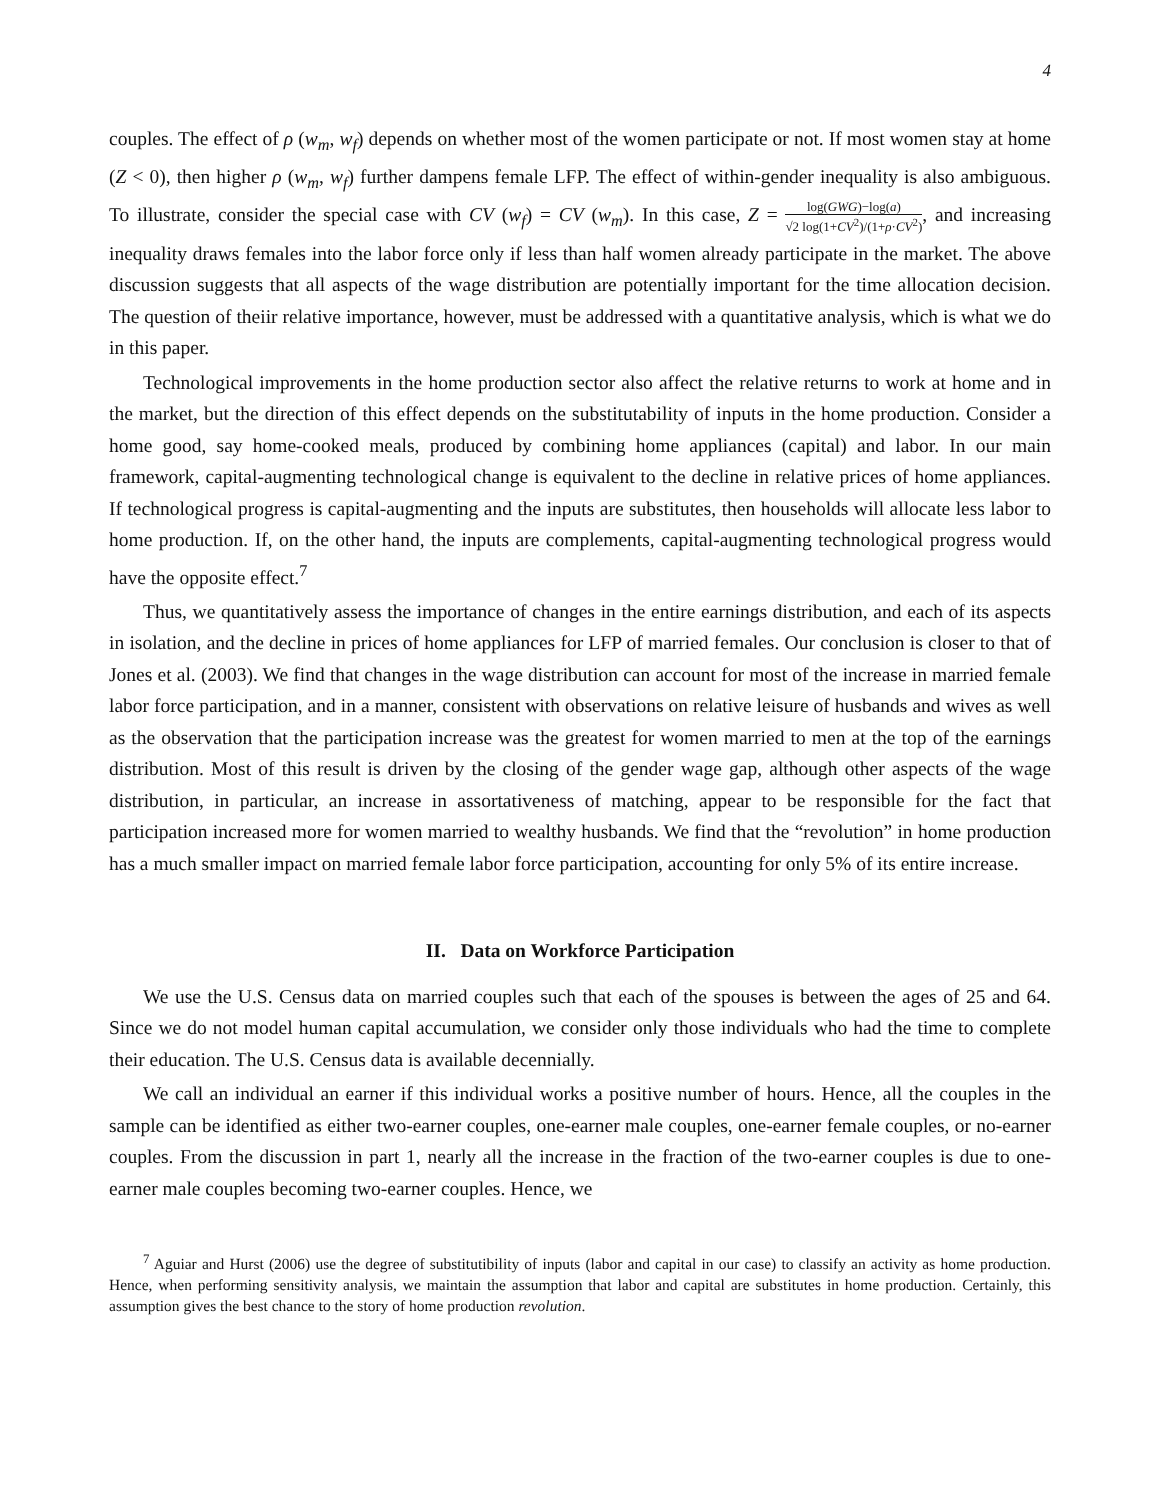4
couples. The effect of ρ (w<sub>m</sub>, w<sub>f</sub>) depends on whether most of the women participate or not. If most women stay at home (Z < 0), then higher ρ (w<sub>m</sub>, w<sub>f</sub>) further dampens female LFP. The effect of within-gender inequality is also ambiguous. To illustrate, consider the special case with CV (w<sub>f</sub>) = CV (w<sub>m</sub>). In this case, Z = log(GWG)−log(a) √2 log(1+CV<sup>2</sup>)/(1+ρ·CV<sup>2</sup>), and increasing inequality draws females into the labor force only if less than half women already participate in the market. The above discussion suggests that all aspects of the wage distribution are potentially important for the time allocation decision. The question of theiir relative importance, however, must be addressed with a quantitative analysis, which is what we do in this paper.
Technological improvements in the home production sector also affect the relative returns to work at home and in the market, but the direction of this effect depends on the substitutability of inputs in the home production. Consider a home good, say home-cooked meals, produced by combining home appliances (capital) and labor. In our main framework, capital-augmenting technological change is equivalent to the decline in relative prices of home appliances. If technological progress is capital-augmenting and the inputs are substitutes, then households will allocate less labor to home production. If, on the other hand, the inputs are complements, capital-augmenting technological progress would have the opposite effect.<sup>7</sup>
Thus, we quantitatively assess the importance of changes in the entire earnings distribution, and each of its aspects in isolation, and the decline in prices of home appliances for LFP of married females. Our conclusion is closer to that of Jones et al. (2003). We find that changes in the wage distribution can account for most of the increase in married female labor force participation, and in a manner, consistent with observations on relative leisure of husbands and wives as well as the observation that the participation increase was the greatest for women married to men at the top of the earnings distribution. Most of this result is driven by the closing of the gender wage gap, although other aspects of the wage distribution, in particular, an increase in assortativeness of matching, appear to be responsible for the fact that participation increased more for women married to wealthy husbands. We find that the “revolution” in home production has a much smaller impact on married female labor force participation, accounting for only 5% of its entire increase.
II. Data on Workforce Participation
We use the U.S. Census data on married couples such that each of the spouses is between the ages of 25 and 64. Since we do not model human capital accumulation, we consider only those individuals who had the time to complete their education. The U.S. Census data is available decennially.
We call an individual an earner if this individual works a positive number of hours. Hence, all the couples in the sample can be identified as either two-earner couples, one-earner male couples, one-earner female couples, or no-earner couples. From the discussion in part 1, nearly all the increase in the fraction of the two-earner couples is due to one-earner male couples becoming two-earner couples. Hence, we
<sup>7</sup> Aguiar and Hurst (2006) use the degree of substitutibility of inputs (labor and capital in our case) to classify an activity as home production. Hence, when performing sensitivity analysis, we maintain the assumption that labor and capital are substitutes in home production. Certainly, this assumption gives the best chance to the story of home production revolution.